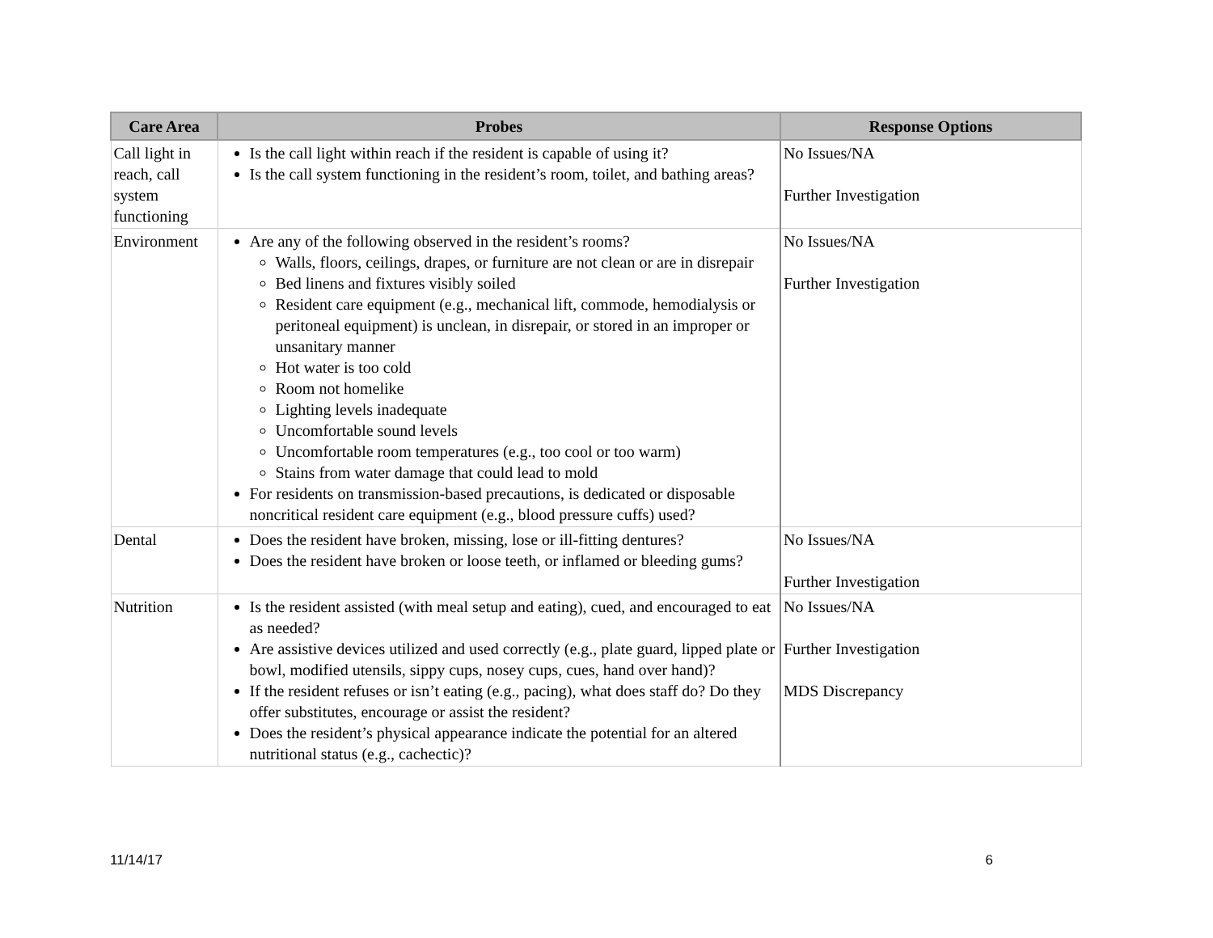| Care Area | Probes | Response Options |
| --- | --- | --- |
| Call light in reach, call system functioning | Is the call light within reach if the resident is capable of using it? Is the call system functioning in the resident’s room, toilet, and bathing areas? | No Issues/NA Further Investigation |
| Environment | Are any of the following observed in the resident’s rooms? Walls, floors, ceilings, drapes, or furniture are not clean or are in disrepair Bed linens and fixtures visibly soiled Resident care equipment (e.g., mechanical lift, commode, hemodialysis or peritoneal equipment) is unclean, in disrepair, or stored in an improper or unsanitary manner Hot water is too cold Room not homelike Lighting levels inadequate Uncomfortable sound levels Uncomfortable room temperatures (e.g., too cool or too warm) Stains from water damage that could lead to mold For residents on transmission-based precautions, is dedicated or disposable noncritical resident care equipment (e.g., blood pressure cuffs) used? | No Issues/NA Further Investigation |
| Dental | Does the resident have broken, missing, lose or ill-fitting dentures? Does the resident have broken or loose teeth, or inflamed or bleeding gums? | No Issues/NA Further Investigation |
| Nutrition | Is the resident assisted (with meal setup and eating), cued, and encouraged to eat as needed? Are assistive devices utilized and used correctly (e.g., plate guard, lipped plate or bowl, modified utensils, sippy cups, nosey cups, cues, hand over hand)? If the resident refuses or isn’t eating (e.g., pacing), what does staff do? Do they offer substitutes, encourage or assist the resident? Does the resident’s physical appearance indicate the potential for an altered nutritional status (e.g., cachectic)? | No Issues/NA Further Investigation MDS Discrepancy |
11/14/17 6